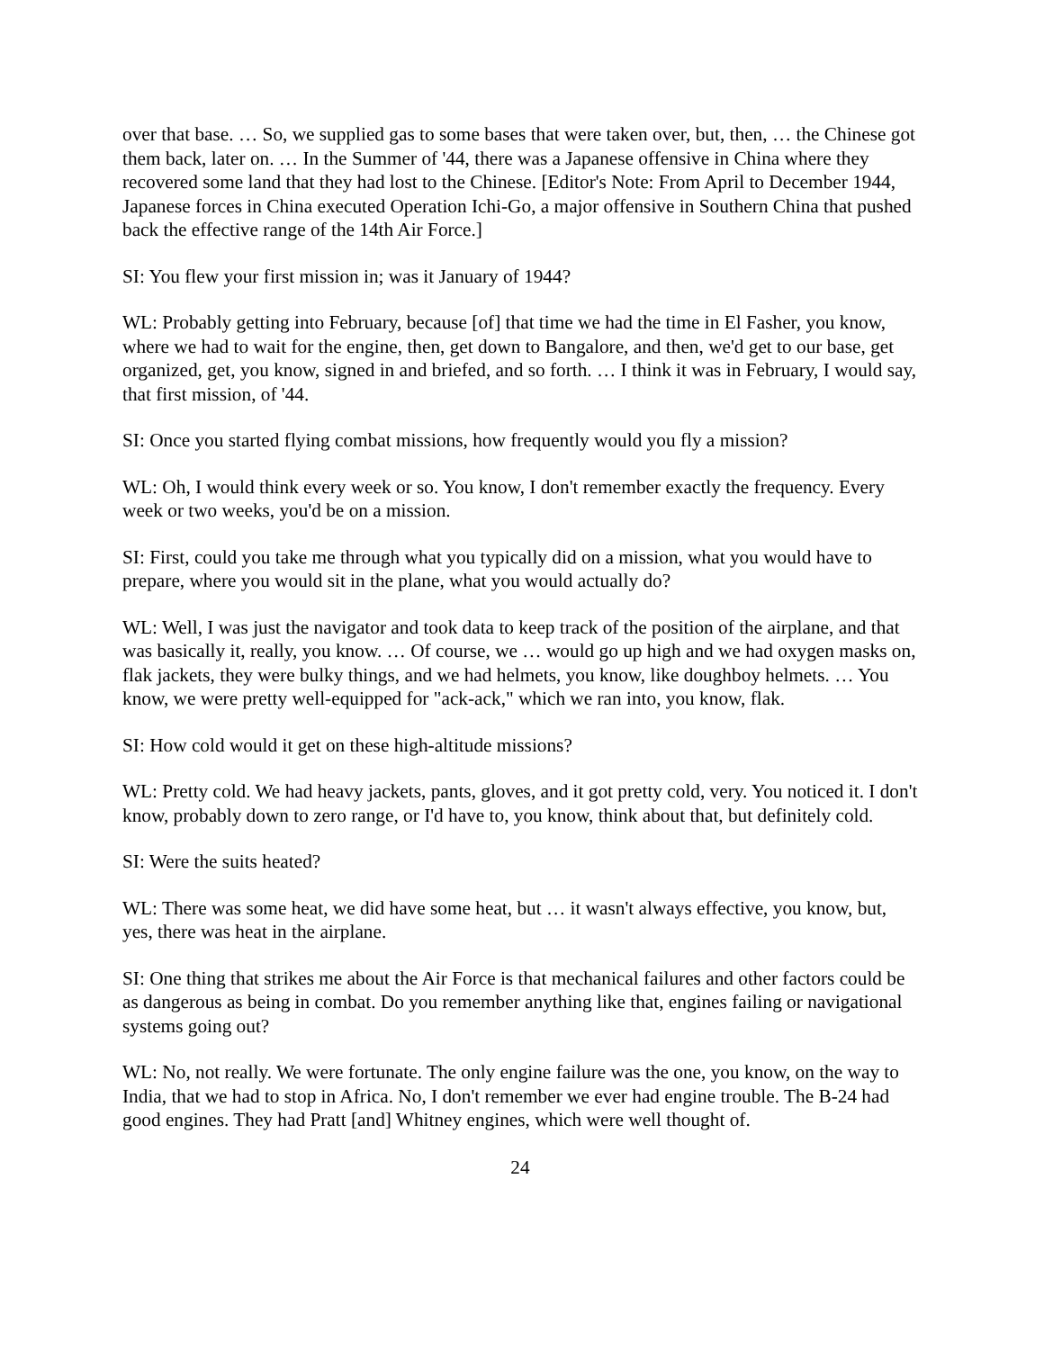over that base. … So, we supplied gas to some bases that were taken over, but, then, … the Chinese got them back, later on. … In the Summer of '44, there was a Japanese offensive in China where they recovered some land that they had lost to the Chinese. [Editor's Note: From April to December 1944, Japanese forces in China executed Operation Ichi-Go, a major offensive in Southern China that pushed back the effective range of the 14th Air Force.]
SI: You flew your first mission in; was it January of 1944?
WL: Probably getting into February, because [of] that time we had the time in El Fasher, you know, where we had to wait for the engine, then, get down to Bangalore, and then, we'd get to our base, get organized, get, you know, signed in and briefed, and so forth. … I think it was in February, I would say, that first mission, of '44.
SI: Once you started flying combat missions, how frequently would you fly a mission?
WL: Oh, I would think every week or so. You know, I don't remember exactly the frequency. Every week or two weeks, you'd be on a mission.
SI: First, could you take me through what you typically did on a mission, what you would have to prepare, where you would sit in the plane, what you would actually do?
WL: Well, I was just the navigator and took data to keep track of the position of the airplane, and that was basically it, really, you know. … Of course, we … would go up high and we had oxygen masks on, flak jackets, they were bulky things, and we had helmets, you know, like doughboy helmets. … You know, we were pretty well-equipped for "ack-ack," which we ran into, you know, flak.
SI: How cold would it get on these high-altitude missions?
WL: Pretty cold. We had heavy jackets, pants, gloves, and it got pretty cold, very. You noticed it. I don't know, probably down to zero range, or I'd have to, you know, think about that, but definitely cold.
SI: Were the suits heated?
WL: There was some heat, we did have some heat, but … it wasn't always effective, you know, but, yes, there was heat in the airplane.
SI: One thing that strikes me about the Air Force is that mechanical failures and other factors could be as dangerous as being in combat. Do you remember anything like that, engines failing or navigational systems going out?
WL: No, not really. We were fortunate. The only engine failure was the one, you know, on the way to India, that we had to stop in Africa. No, I don't remember we ever had engine trouble. The B-24 had good engines. They had Pratt [and] Whitney engines, which were well thought of.
24